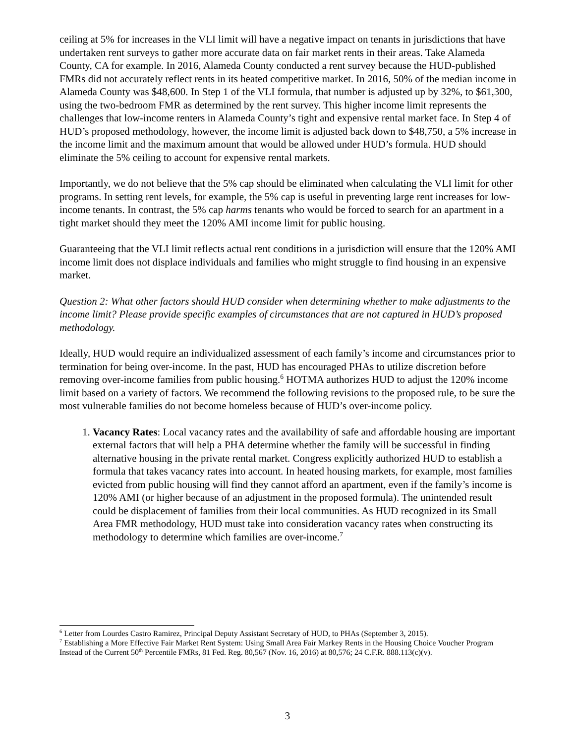ceiling at 5% for increases in the VLI limit will have a negative impact on tenants in jurisdictions that have undertaken rent surveys to gather more accurate data on fair market rents in their areas. Take Alameda County, CA for example. In 2016, Alameda County conducted a rent survey because the HUD-published FMRs did not accurately reflect rents in its heated competitive market. In 2016, 50% of the median income in Alameda County was $48,600. In Step 1 of the VLI formula, that number is adjusted up by 32%, to $61,300, using the two-bedroom FMR as determined by the rent survey. This higher income limit represents the challenges that low-income renters in Alameda County’s tight and expensive rental market face. In Step 4 of HUD’s proposed methodology, however, the income limit is adjusted back down to $48,750, a 5% increase in the income limit and the maximum amount that would be allowed under HUD’s formula. HUD should eliminate the 5% ceiling to account for expensive rental markets.
Importantly, we do not believe that the 5% cap should be eliminated when calculating the VLI limit for other programs. In setting rent levels, for example, the 5% cap is useful in preventing large rent increases for low-income tenants. In contrast, the 5% cap harms tenants who would be forced to search for an apartment in a tight market should they meet the 120% AMI income limit for public housing.
Guaranteeing that the VLI limit reflects actual rent conditions in a jurisdiction will ensure that the 120% AMI income limit does not displace individuals and families who might struggle to find housing in an expensive market.
Question 2: What other factors should HUD consider when determining whether to make adjustments to the income limit? Please provide specific examples of circumstances that are not captured in HUD’s proposed methodology.
Ideally, HUD would require an individualized assessment of each family’s income and circumstances prior to termination for being over-income. In the past, HUD has encouraged PHAs to utilize discretion before removing over-income families from public housing.<sup>6</sup> HOTMA authorizes HUD to adjust the 120% income limit based on a variety of factors. We recommend the following revisions to the proposed rule, to be sure the most vulnerable families do not become homeless because of HUD’s over-income policy.
1. Vacancy Rates: Local vacancy rates and the availability of safe and affordable housing are important external factors that will help a PHA determine whether the family will be successful in finding alternative housing in the private rental market. Congress explicitly authorized HUD to establish a formula that takes vacancy rates into account. In heated housing markets, for example, most families evicted from public housing will find they cannot afford an apartment, even if the family’s income is 120% AMI (or higher because of an adjustment in the proposed formula). The unintended result could be displacement of families from their local communities. As HUD recognized in its Small Area FMR methodology, HUD must take into consideration vacancy rates when constructing its methodology to determine which families are over-income.<sup>7</sup>
<sup>6</sup> Letter from Lourdes Castro Ramirez, Principal Deputy Assistant Secretary of HUD, to PHAs (September 3, 2015).
<sup>7</sup> Establishing a More Effective Fair Market Rent System: Using Small Area Fair Markey Rents in the Housing Choice Voucher Program Instead of the Current 50<sup>th</sup> Percentile FMRs, 81 Fed. Reg. 80,567 (Nov. 16, 2016) at 80,576; 24 C.F.R. 888.113(c)(v).
3